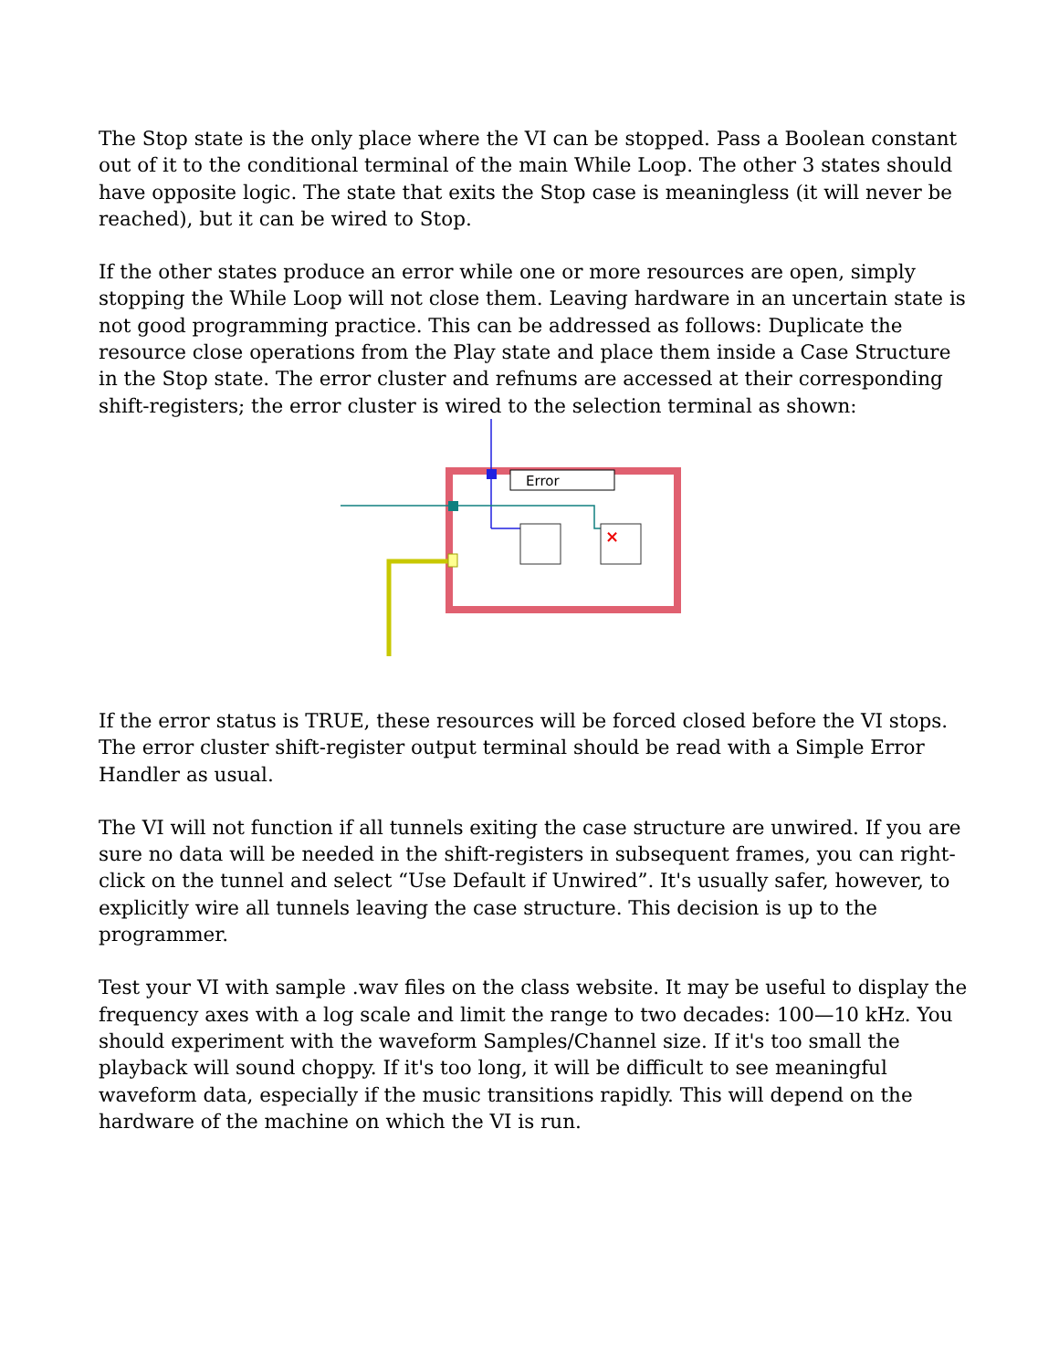The Stop state is the only place where the VI can be stopped. Pass a Boolean constant out of it to the conditional terminal of the main While Loop. The other 3 states should have opposite logic. The state that exits the Stop case is meaningless (it will never be reached), but it can be wired to Stop.
If the other states produce an error while one or more resources are open, simply stopping the While Loop will not close them. Leaving hardware in an uncertain state is not good programming practice. This can be addressed as follows: Duplicate the resource close operations from the Play state and place them inside a Case Structure in the Stop state. The error cluster and refnums are accessed at their corresponding shift-registers; the error cluster is wired to the selection terminal as shown:
Error
×
If the error status is TRUE, these resources will be forced closed before the VI stops. The error cluster shift-register output terminal should be read with a Simple Error Handler as usual.
The VI will not function if all tunnels exiting the case structure are unwired. If you are sure no data will be needed in the shift-registers in subsequent frames, you can right-click on the tunnel and select “Use Default if Unwired”. It's usually safer, however, to explicitly wire all tunnels leaving the case structure. This decision is up to the programmer.
Test your VI with sample .wav files on the class website. It may be useful to display the frequency axes with a log scale and limit the range to two decades: 100—10 kHz. You should experiment with the waveform Samples/Channel size. If it's too small the playback will sound choppy. If it's too long, it will be difficult to see meaningful waveform data, especially if the music transitions rapidly. This will depend on the hardware of the machine on which the VI is run.